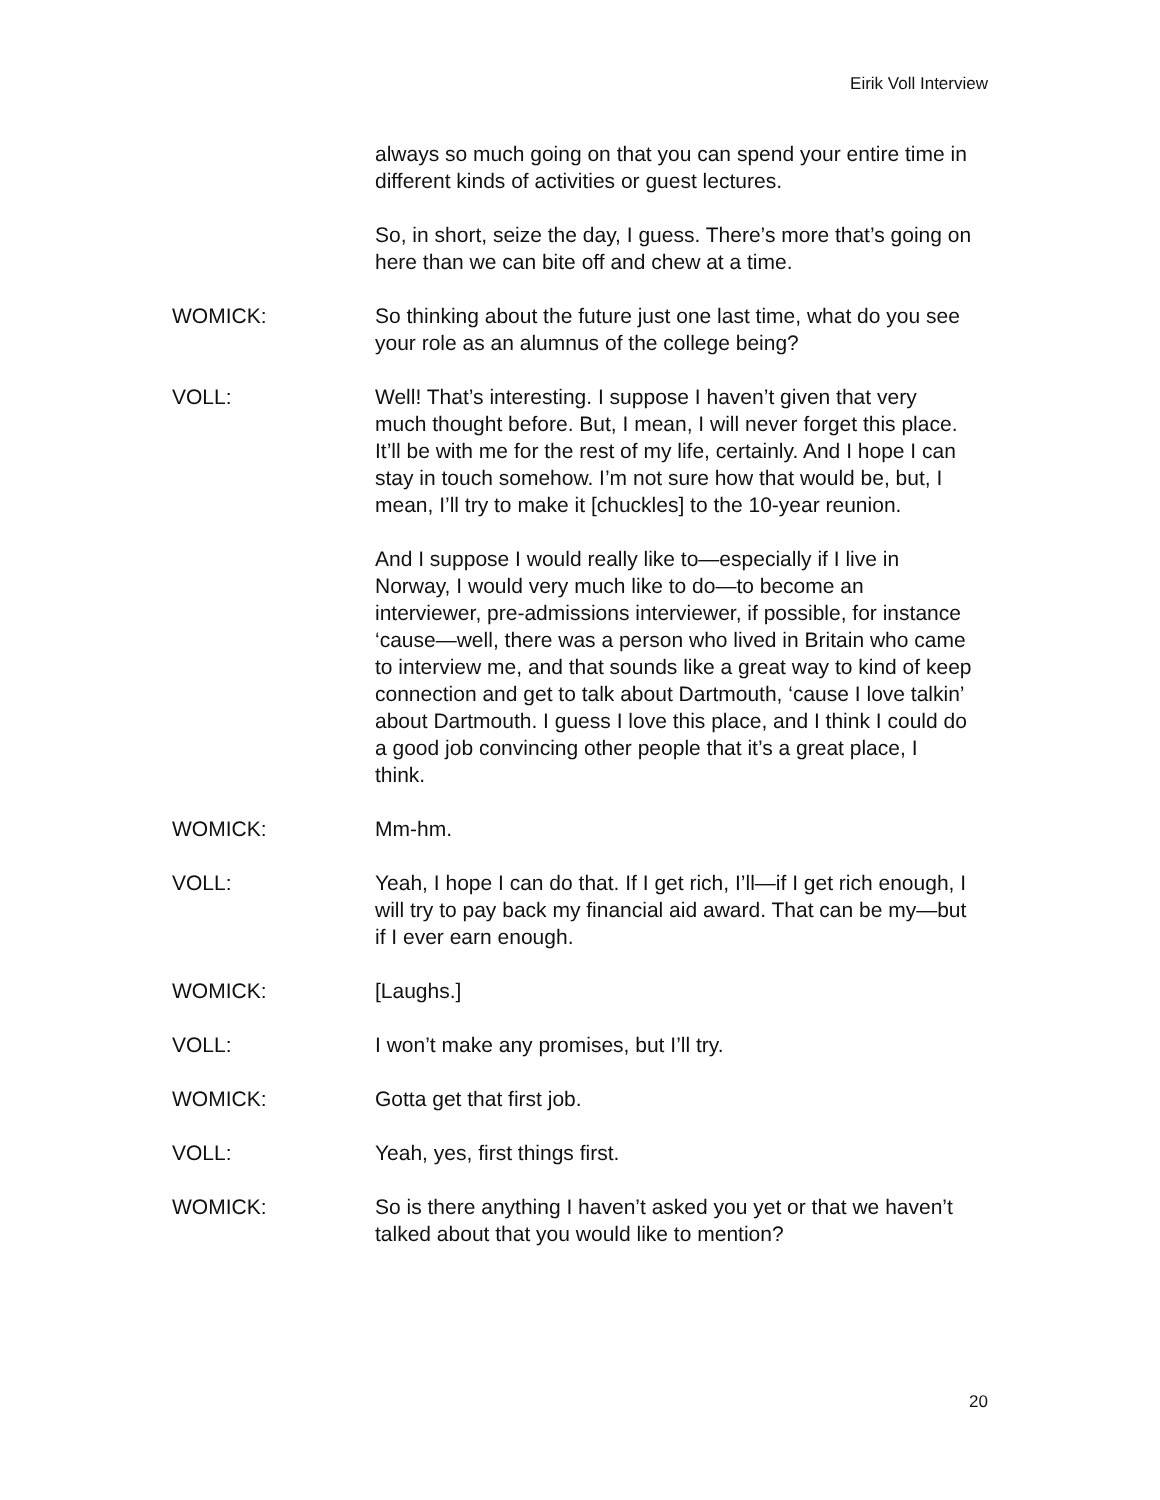Eirik Voll Interview
always so much going on that you can spend your entire time in different kinds of activities or guest lectures.
So, in short, seize the day, I guess. There’s more that’s going on here than we can bite off and chew at a time.
WOMICK: So thinking about the future just one last time, what do you see your role as an alumnus of the college being?
VOLL: Well! That’s interesting. I suppose I haven’t given that very much thought before. But, I mean, I will never forget this place. It’ll be with me for the rest of my life, certainly. And I hope I can stay in touch somehow. I’m not sure how that would be, but, I mean, I’ll try to make it [chuckles] to the 10-year reunion.
And I suppose I would really like to—especially if I live in Norway, I would very much like to do—to become an interviewer, pre-admissions interviewer, if possible, for instance ‘cause—well, there was a person who lived in Britain who came to interview me, and that sounds like a great way to kind of keep connection and get to talk about Dartmouth, ‘cause I love talkin’ about Dartmouth. I guess I love this place, and I think I could do a good job convincing other people that it’s a great place, I think.
WOMICK: Mm-hm.
VOLL: Yeah, I hope I can do that. If I get rich, I’ll—if I get rich enough, I will try to pay back my financial aid award. That can be my—but if I ever earn enough.
WOMICK: [Laughs.]
VOLL: I won’t make any promises, but I’ll try.
WOMICK: Gotta get that first job.
VOLL: Yeah, yes, first things first.
WOMICK: So is there anything I haven’t asked you yet or that we haven’t talked about that you would like to mention?
20